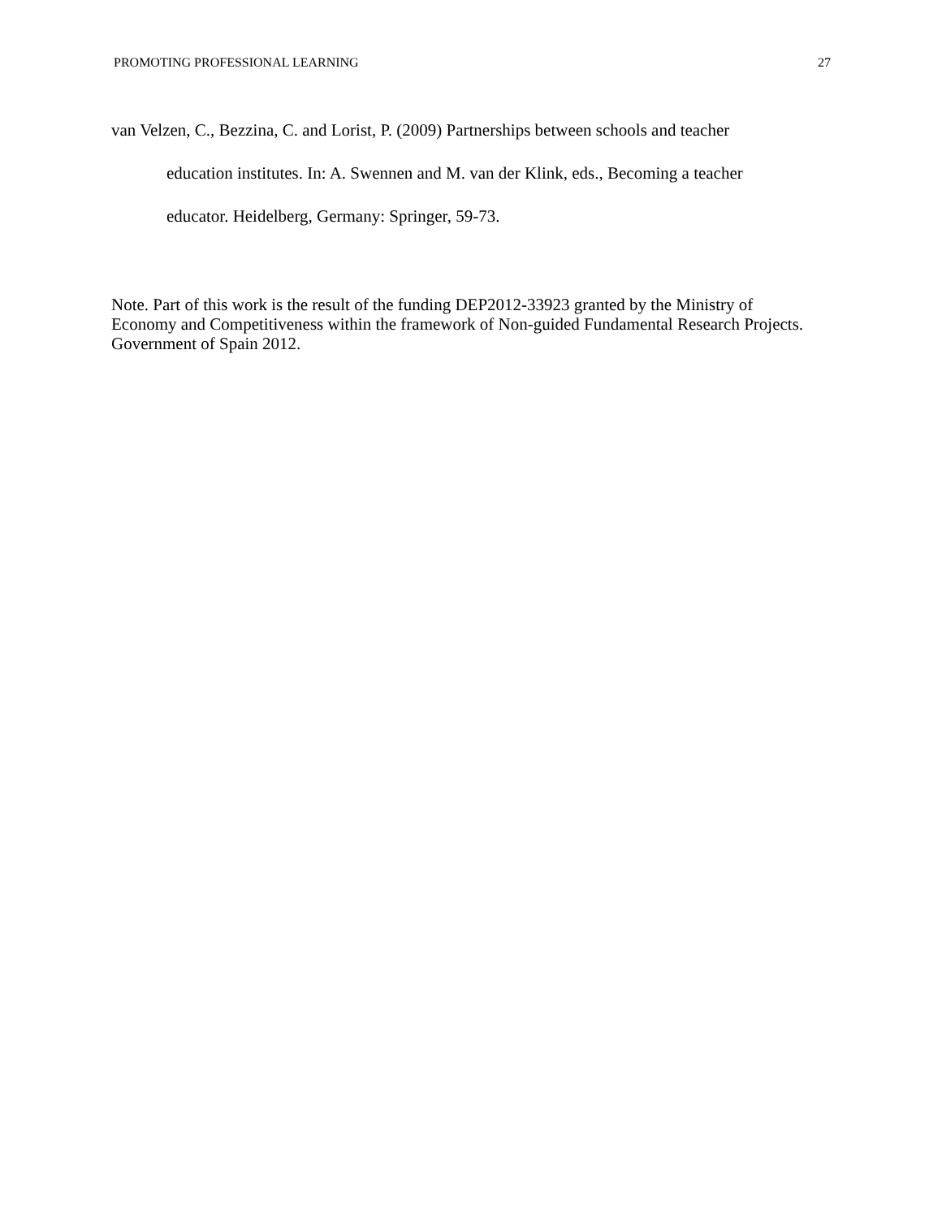PROMOTING PROFESSIONAL LEARNING 27
van Velzen, C., Bezzina, C. and Lorist, P. (2009) Partnerships between schools and teacher education institutes. In: A. Swennen and M. van der Klink, eds., Becoming a teacher educator. Heidelberg, Germany: Springer, 59-73.
Note. Part of this work is the result of the funding DEP2012-33923 granted by the Ministry of Economy and Competitiveness within the framework of Non-guided Fundamental Research Projects. Government of Spain 2012.